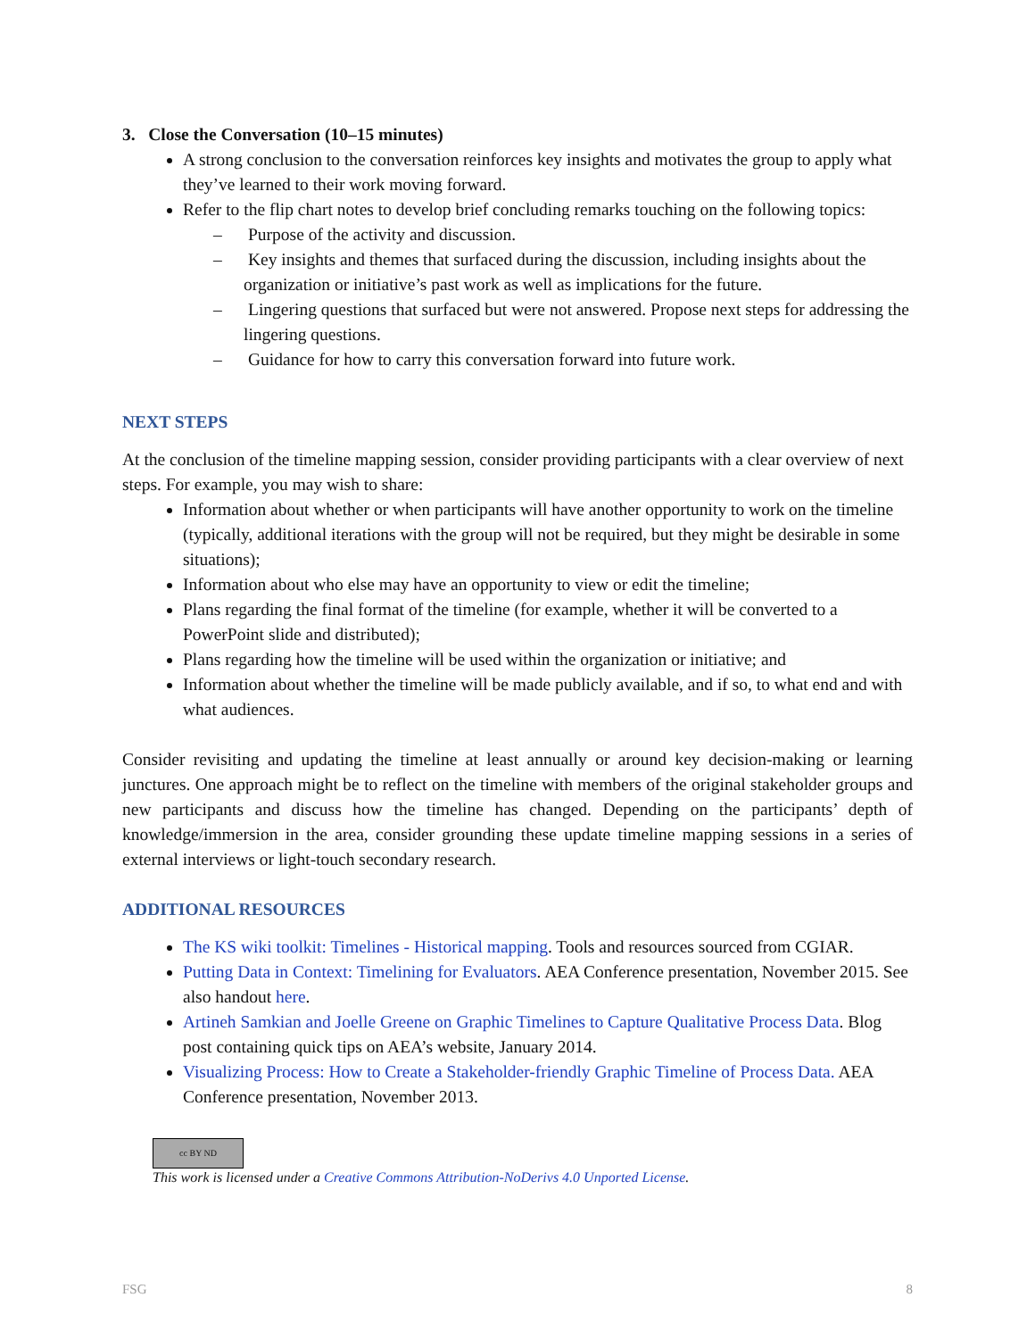3. Close the Conversation (10–15 minutes)
A strong conclusion to the conversation reinforces key insights and motivates the group to apply what they’ve learned to their work moving forward.
Refer to the flip chart notes to develop brief concluding remarks touching on the following topics:
– Purpose of the activity and discussion.
– Key insights and themes that surfaced during the discussion, including insights about the organization or initiative’s past work as well as implications for the future.
– Lingering questions that surfaced but were not answered. Propose next steps for addressing the lingering questions.
– Guidance for how to carry this conversation forward into future work.
NEXT STEPS
At the conclusion of the timeline mapping session, consider providing participants with a clear overview of next steps. For example, you may wish to share:
Information about whether or when participants will have another opportunity to work on the timeline (typically, additional iterations with the group will not be required, but they might be desirable in some situations);
Information about who else may have an opportunity to view or edit the timeline;
Plans regarding the final format of the timeline (for example, whether it will be converted to a PowerPoint slide and distributed);
Plans regarding how the timeline will be used within the organization or initiative; and
Information about whether the timeline will be made publicly available, and if so, to what end and with what audiences.
Consider revisiting and updating the timeline at least annually or around key decision-making or learning junctures. One approach might be to reflect on the timeline with members of the original stakeholder groups and new participants and discuss how the timeline has changed. Depending on the participants’ depth of knowledge/immersion in the area, consider grounding these update timeline mapping sessions in a series of external interviews or light-touch secondary research.
ADDITIONAL RESOURCES
The KS wiki toolkit: Timelines - Historical mapping. Tools and resources sourced from CGIAR.
Putting Data in Context: Timelining for Evaluators. AEA Conference presentation, November 2015. See also handout here.
Artineh Samkian and Joelle Greene on Graphic Timelines to Capture Qualitative Process Data. Blog post containing quick tips on AEA’s website, January 2014.
Visualizing Process: How to Create a Stakeholder-friendly Graphic Timeline of Process Data. AEA Conference presentation, November 2013.
cc BY ND
This work is licensed under a Creative Commons Attribution-NoDerivs 4.0 Unported License.
FSG 8